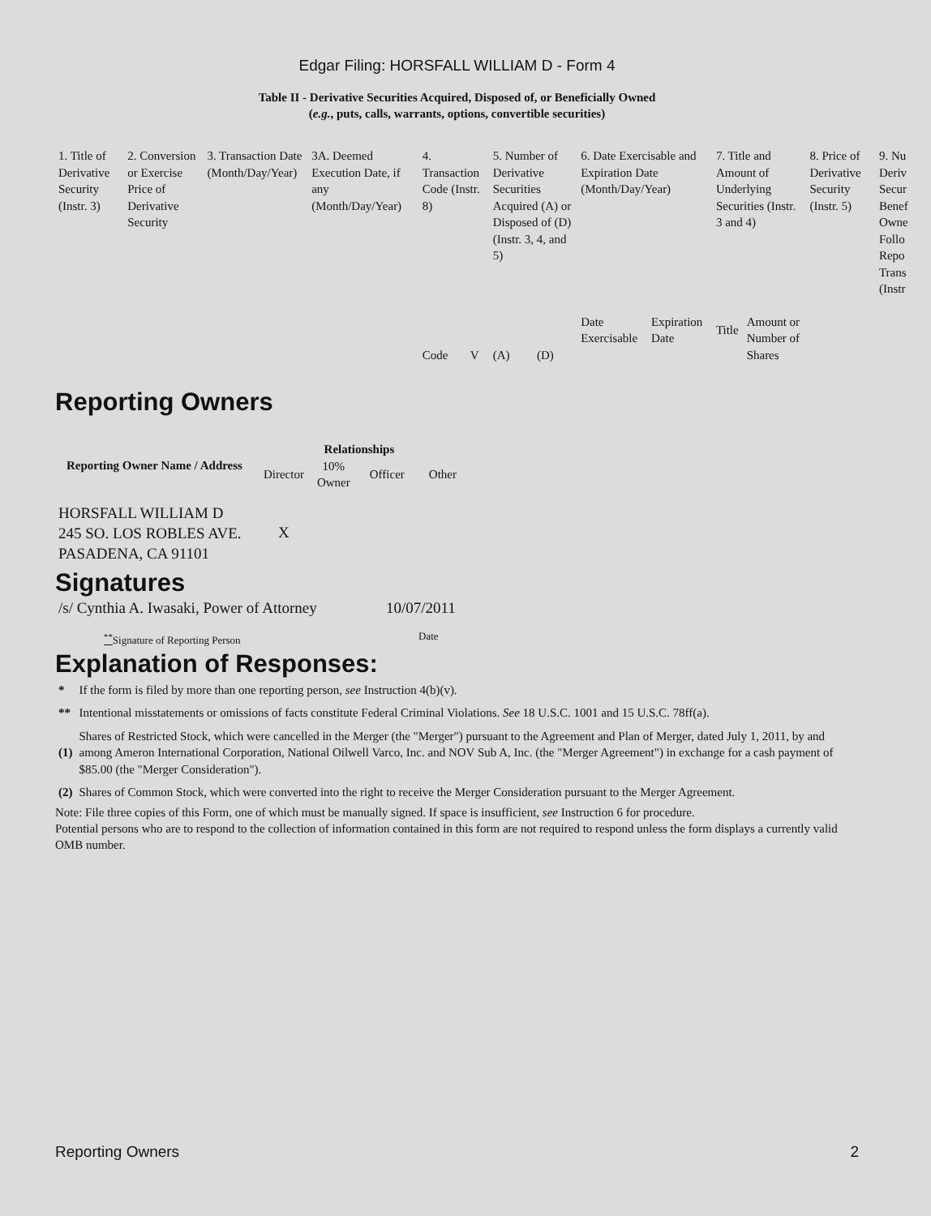Edgar Filing: HORSFALL WILLIAM D - Form 4
Table II - Derivative Securities Acquired, Disposed of, or Beneficially Owned
(e.g., puts, calls, warrants, options, convertible securities)
| 1. Title of Derivative Security (Instr. 3) | 2. Conversion or Exercise Price of Derivative Security | 3. Transaction Date (Month/Day/Year) | 3A. Deemed Execution Date, if any (Month/Day/Year) | 4. Transaction Code (Instr. 8) | | 5. Number of Derivative Securities Acquired (A) or Disposed of (D) (Instr. 3, 4, and 5) | | 6. Date Exercisable and Expiration Date (Month/Day/Year) | | 7. Title and Amount of Underlying Securities (Instr. 3 and 4) | | 8. Price of Derivative Security (Instr. 5) | 9. Nu Deriv Secur Benef Owne Follo Repo Trans (Instr |
| | | | | Code | V | (A) | (D) | Date Exercisable | Expiration Date | Title | Amount or Number of Shares | | |
Reporting Owners
| Reporting Owner Name / Address | Relationships | | | |
| --- | --- | --- | --- | --- |
| | Director | 10% Owner | Officer | Other |
| HORSFALL WILLIAM D 245 SO. LOS ROBLES AVE. PASADENA, CA 91101 | X | | | |
Signatures
| /s/ Cynthia A. Iwasaki, Power of Attorney | 10/07/2011 |
| <sup>**</sup> Signature of Reporting Person | Date |
Explanation of Responses:
| * | If the form is filed by more than one reporting person, see Instruction 4(b)(v). |
| ** | Intentional misstatements or omissions of facts constitute Federal Criminal Violations. See 18 U.S.C. 1001 and 15 U.S.C. 78ff(a). |
| (1) | Shares of Restricted Stock, which were cancelled in the Merger (the "Merger") pursuant to the Agreement and Plan of Merger, dated July 1, 2011, by and among Ameron International Corporation, National Oilwell Varco, Inc. and NOV Sub A, Inc. (the "Merger Agreement") in exchange for a cash payment of $85.00 (the "Merger Consideration"). |
| (2) | Shares of Common Stock, which were converted into the right to receive the Merger Consideration pursuant to the Merger Agreement. |
Note: File three copies of this Form, one of which must be manually signed. If space is insufficient, see Instruction 6 for procedure.
Potential persons who are to respond to the collection of information contained in this form are not required to respond unless the form displays a currently valid OMB number.
Reporting Owners 2